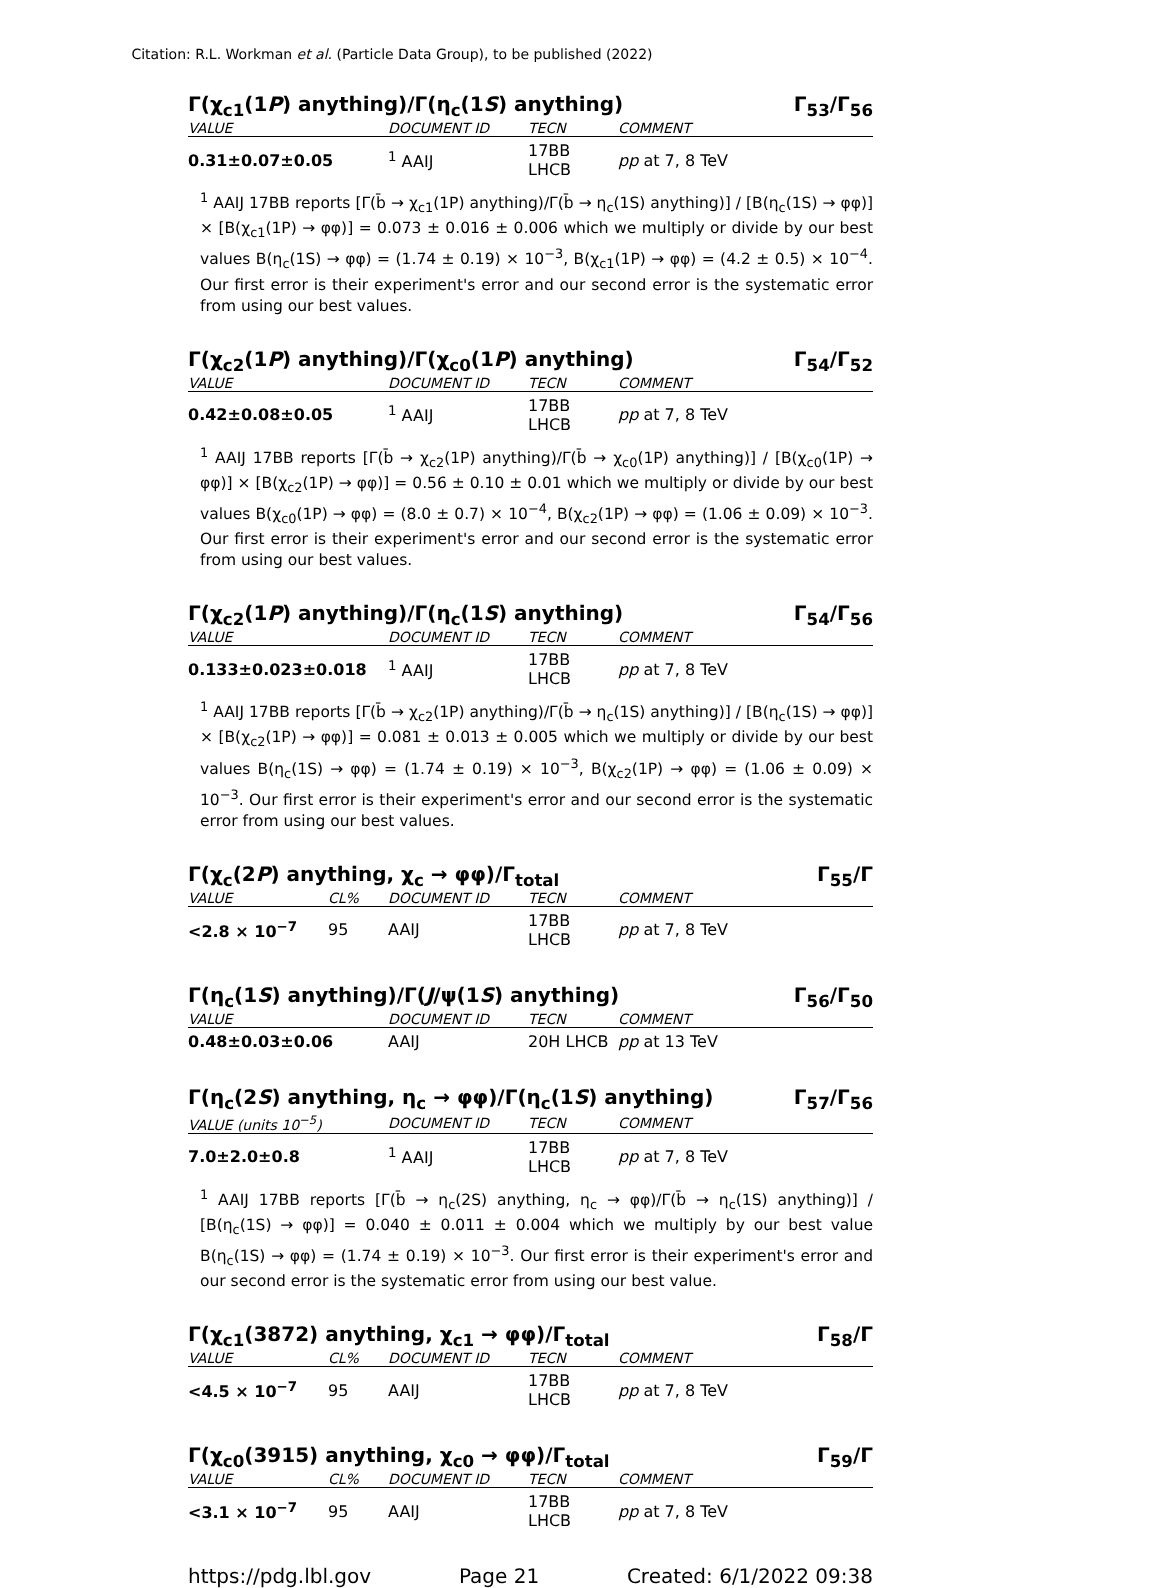Citation: R.L. Workman et al. (Particle Data Group), to be published (2022)
Γ(χ<sub>c1</sub>(1P) anything)/Γ(η<sub>c</sub>(1S) anything) Γ<sub>53</sub>/Γ<sub>56</sub>
| VALUE | DOCUMENT ID | TECN | COMMENT |
| --- | --- | --- | --- |
| 0.31±0.07±0.05 | <sup>1</sup> AAIJ | 17BB LHCB | pp at 7, 8 TeV |
<sup>1</sup> AAIJ 17BB reports [Γ(b̄ → χ<sub>c1</sub>(1P) anything)/Γ(b̄ → η<sub>c</sub>(1S) anything)] / [B(η<sub>c</sub>(1S) → φφ)] × [B(χ<sub>c1</sub>(1P) → φφ)] = 0.073 ± 0.016 ± 0.006 which we multiply or divide by our best values B(η<sub>c</sub>(1S) → φφ) = (1.74 ± 0.19) × 10<sup>−3</sup>, B(χ<sub>c1</sub>(1P) → φφ) = (4.2 ± 0.5) × 10<sup>−4</sup>. Our first error is their experiment's error and our second error is the systematic error from using our best values.
Γ(χ<sub>c2</sub>(1P) anything)/Γ(χ<sub>c0</sub>(1P) anything) Γ<sub>54</sub>/Γ<sub>52</sub>
| VALUE | DOCUMENT ID | TECN | COMMENT |
| --- | --- | --- | --- |
| 0.42±0.08±0.05 | <sup>1</sup> AAIJ | 17BB LHCB | pp at 7, 8 TeV |
<sup>1</sup> AAIJ 17BB reports [Γ(b̄ → χ<sub>c2</sub>(1P) anything)/Γ(b̄ → χ<sub>c0</sub>(1P) anything)] / [B(χ<sub>c0</sub>(1P) → φφ)] × [B(χ<sub>c2</sub>(1P) → φφ)] = 0.56 ± 0.10 ± 0.01 which we multiply or divide by our best values B(χ<sub>c0</sub>(1P) → φφ) = (8.0 ± 0.7) × 10<sup>−4</sup>, B(χ<sub>c2</sub>(1P) → φφ) = (1.06 ± 0.09) × 10<sup>−3</sup>. Our first error is their experiment's error and our second error is the systematic error from using our best values.
Γ(χ<sub>c2</sub>(1P) anything)/Γ(η<sub>c</sub>(1S) anything) Γ<sub>54</sub>/Γ<sub>56</sub>
| VALUE | DOCUMENT ID | TECN | COMMENT |
| --- | --- | --- | --- |
| 0.133±0.023±0.018 | <sup>1</sup> AAIJ | 17BB LHCB | pp at 7, 8 TeV |
<sup>1</sup> AAIJ 17BB reports [Γ(b̄ → χ<sub>c2</sub>(1P) anything)/Γ(b̄ → η<sub>c</sub>(1S) anything)] / [B(η<sub>c</sub>(1S) → φφ)] × [B(χ<sub>c2</sub>(1P) → φφ)] = 0.081 ± 0.013 ± 0.005 which we multiply or divide by our best values B(η<sub>c</sub>(1S) → φφ) = (1.74 ± 0.19) × 10<sup>−3</sup>, B(χ<sub>c2</sub>(1P) → φφ) = (1.06 ± 0.09) × 10<sup>−3</sup>. Our first error is their experiment's error and our second error is the systematic error from using our best values.
Γ(χ<sub>c</sub>(2P) anything, χ<sub>c</sub> → φφ)/Γ<sub>total</sub> Γ<sub>55</sub>/Γ
| VALUE | CL% | DOCUMENT ID | TECN | COMMENT |
| --- | --- | --- | --- | --- |
| <2.8 × 10<sup>−7</sup> | 95 | AAIJ | 17BB LHCB | pp at 7, 8 TeV |
Γ(η<sub>c</sub>(1S) anything)/Γ(J/ψ(1S) anything) Γ<sub>56</sub>/Γ<sub>50</sub>
| VALUE | DOCUMENT ID | TECN | COMMENT |
| --- | --- | --- | --- |
| 0.48±0.03±0.06 | AAIJ | 20H LHCB | pp at 13 TeV |
Γ(η<sub>c</sub>(2S) anything, η<sub>c</sub> → φφ)/Γ(η<sub>c</sub>(1S) anything) Γ<sub>57</sub>/Γ<sub>56</sub>
| VALUE (units 10<sup>−5</sup>) | DOCUMENT ID | TECN | COMMENT |
| --- | --- | --- | --- |
| 7.0±2.0±0.8 | <sup>1</sup> AAIJ | 17BB LHCB | pp at 7, 8 TeV |
<sup>1</sup> AAIJ 17BB reports [Γ(b̄ → η<sub>c</sub>(2S) anything, η<sub>c</sub> → φφ)/Γ(b̄ → η<sub>c</sub>(1S) anything)] / [B(η<sub>c</sub>(1S) → φφ)] = 0.040 ± 0.011 ± 0.004 which we multiply by our best value B(η<sub>c</sub>(1S) → φφ) = (1.74 ± 0.19) × 10<sup>−3</sup>. Our first error is their experiment's error and our second error is the systematic error from using our best value.
Γ(χ<sub>c1</sub>(3872) anything, χ<sub>c1</sub> → φφ)/Γ<sub>total</sub> Γ<sub>58</sub>/Γ
| VALUE | CL% | DOCUMENT ID | TECN | COMMENT |
| --- | --- | --- | --- | --- |
| <4.5 × 10<sup>−7</sup> | 95 | AAIJ | 17BB LHCB | pp at 7, 8 TeV |
Γ(χ<sub>c0</sub>(3915) anything, χ<sub>c0</sub> → φφ)/Γ<sub>total</sub> Γ<sub>59</sub>/Γ
| VALUE | CL% | DOCUMENT ID | TECN | COMMENT |
| --- | --- | --- | --- | --- |
| <3.1 × 10<sup>−7</sup> | 95 | AAIJ | 17BB LHCB | pp at 7, 8 TeV |
https://pdg.lbl.gov Page 21 Created: 6/1/2022 09:38